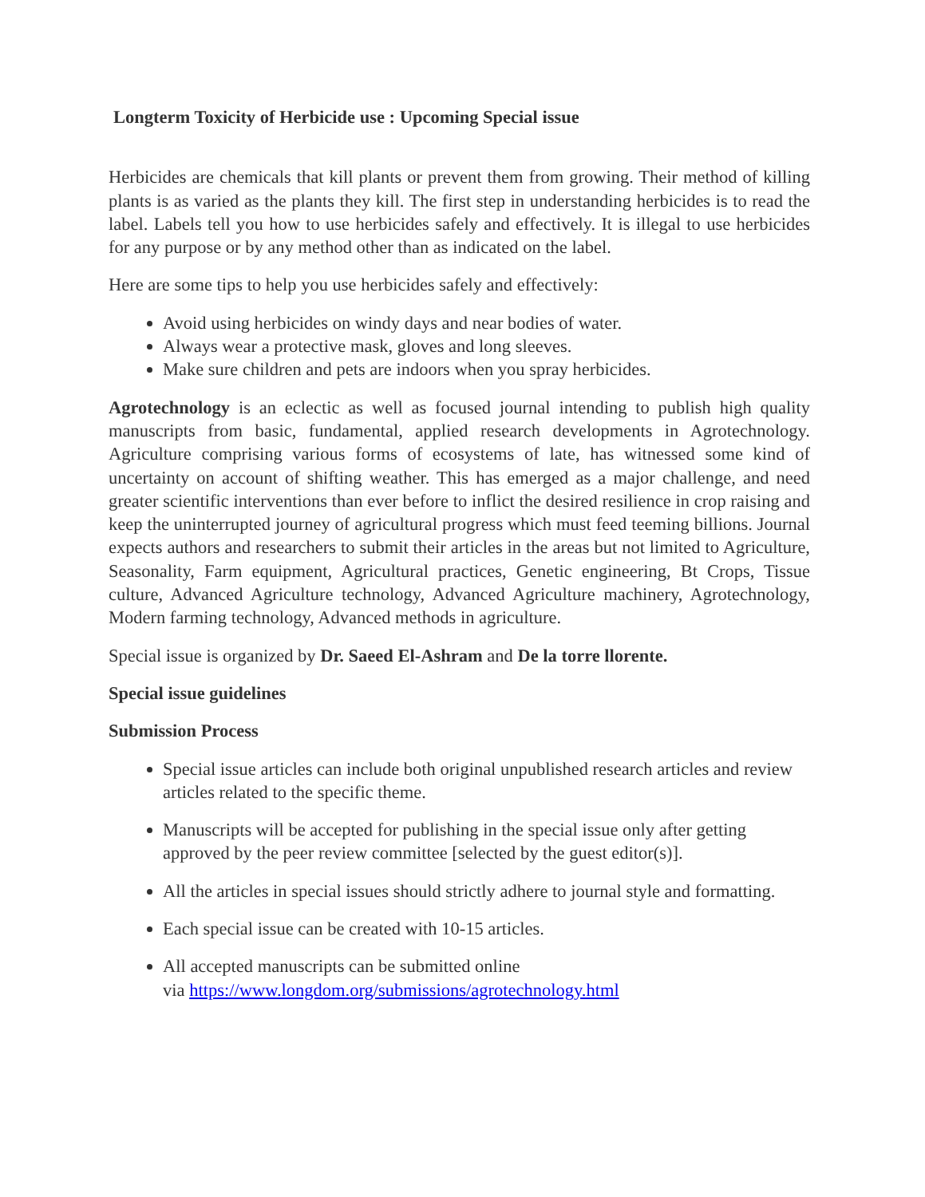Longterm Toxicity of Herbicide use : Upcoming Special issue
Herbicides are chemicals that kill plants or prevent them from growing. Their method of killing plants is as varied as the plants they kill. The first step in understanding herbicides is to read the label. Labels tell you how to use herbicides safely and effectively. It is illegal to use herbicides for any purpose or by any method other than as indicated on the label.
Here are some tips to help you use herbicides safely and effectively:
Avoid using herbicides on windy days and near bodies of water.
Always wear a protective mask, gloves and long sleeves.
Make sure children and pets are indoors when you spray herbicides.
Agrotechnology is an eclectic as well as focused journal intending to publish high quality manuscripts from basic, fundamental, applied research developments in Agrotechnology. Agriculture comprising various forms of ecosystems of late, has witnessed some kind of uncertainty on account of shifting weather. This has emerged as a major challenge, and need greater scientific interventions than ever before to inflict the desired resilience in crop raising and keep the uninterrupted journey of agricultural progress which must feed teeming billions. Journal expects authors and researchers to submit their articles in the areas but not limited to Agriculture, Seasonality, Farm equipment, Agricultural practices, Genetic engineering, Bt Crops, Tissue culture, Advanced Agriculture technology, Advanced Agriculture machinery, Agrotechnology, Modern farming technology, Advanced methods in agriculture.
Special issue is organized by Dr. Saeed El-Ashram and De la torre llorente.
Special issue guidelines
Submission Process
Special issue articles can include both original unpublished research articles and review articles related to the specific theme.
Manuscripts will be accepted for publishing in the special issue only after getting approved by the peer review committee [selected by the guest editor(s)].
All the articles in special issues should strictly adhere to journal style and formatting.
Each special issue can be created with 10-15 articles.
All accepted manuscripts can be submitted online
via https://www.longdom.org/submissions/agrotechnology.html